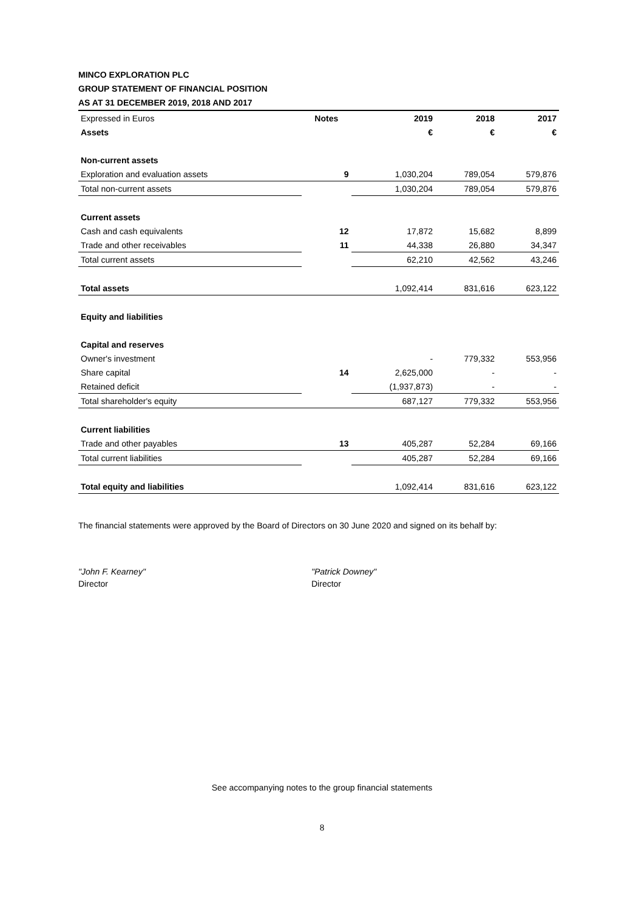MINCO EXPLORATION PLC
GROUP STATEMENT OF FINANCIAL POSITION
AS AT 31 DECEMBER 2019, 2018 AND 2017
| Expressed in Euros | Notes | 2019 | 2018 | 2017 |
| Assets | | € | € | € |
| Non-current assets | | | | |
| Exploration and evaluation assets | 9 | 1,030,204 | 789,054 | 579,876 |
| Total non-current assets | | 1,030,204 | 789,054 | 579,876 |
| Current assets | | | | |
| Cash and cash equivalents | 12 | 17,872 | 15,682 | 8,899 |
| Trade and other receivables | 11 | 44,338 | 26,880 | 34,347 |
| Total current assets | | 62,210 | 42,562 | 43,246 |
| Total assets | | 1,092,414 | 831,616 | 623,122 |
| Equity and liabilities | | | | |
| Capital and reserves | | | | |
| Owner's investment | | - | 779,332 | 553,956 |
| Share capital | 14 | 2,625,000 | - | - |
| Retained deficit | | (1,937,873) | - | - |
| Total shareholder's equity | | 687,127 | 779,332 | 553,956 |
| Current liabilities | | | | |
| Trade and other payables | 13 | 405,287 | 52,284 | 69,166 |
| Total current liabilities | | 405,287 | 52,284 | 69,166 |
| Total equity and liabilities | | 1,092,414 | 831,616 | 623,122 |
The financial statements were approved by the Board of Directors on 30 June 2020 and signed on its behalf by:
"John F. Kearney"
Director
"Patrick Downey"
Director
See accompanying notes to the group financial statements
8